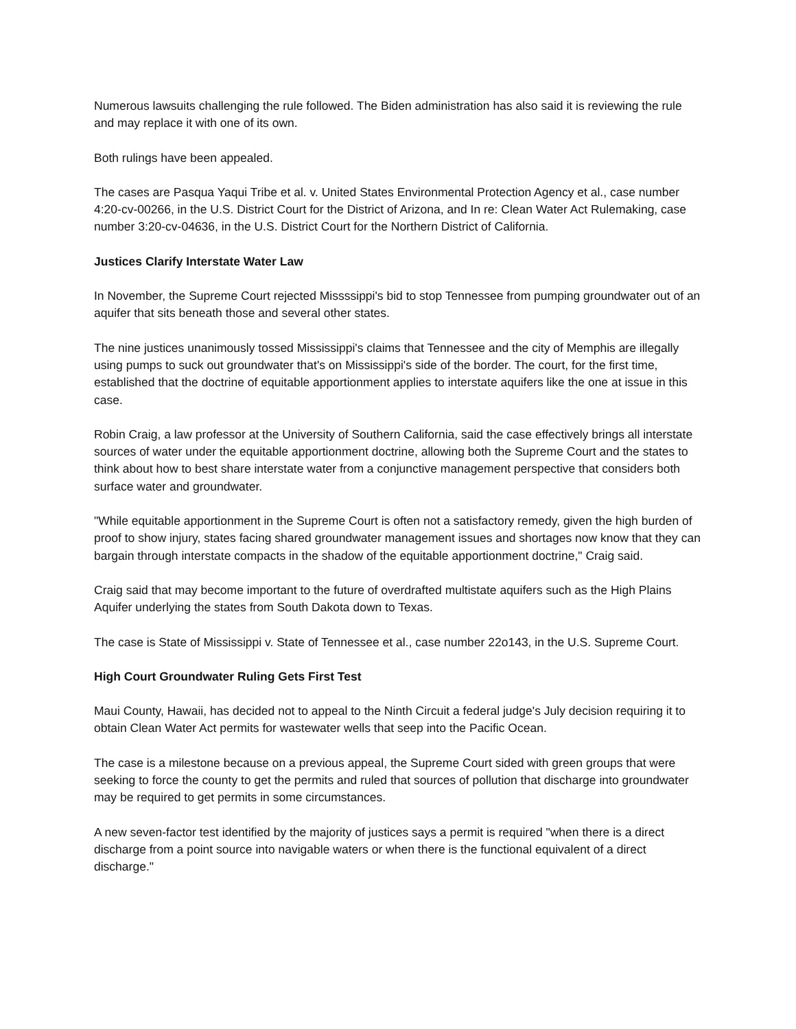Numerous lawsuits challenging the rule followed. The Biden administration has also said it is reviewing the rule and may replace it with one of its own.
Both rulings have been appealed.
The cases are Pasqua Yaqui Tribe et al. v. United States Environmental Protection Agency et al., case number 4:20-cv-00266, in the U.S. District Court for the District of Arizona, and In re: Clean Water Act Rulemaking, case number 3:20-cv-04636, in the U.S. District Court for the Northern District of California.
Justices Clarify Interstate Water Law
In November, the Supreme Court rejected Missssippi's bid to stop Tennessee from pumping groundwater out of an aquifer that sits beneath those and several other states.
The nine justices unanimously tossed Mississippi's claims that Tennessee and the city of Memphis are illegally using pumps to suck out groundwater that's on Mississippi's side of the border. The court, for the first time, established that the doctrine of equitable apportionment applies to interstate aquifers like the one at issue in this case.
Robin Craig, a law professor at the University of Southern California, said the case effectively brings all interstate sources of water under the equitable apportionment doctrine, allowing both the Supreme Court and the states to think about how to best share interstate water from a conjunctive management perspective that considers both surface water and groundwater.
"While equitable apportionment in the Supreme Court is often not a satisfactory remedy, given the high burden of proof to show injury, states facing shared groundwater management issues and shortages now know that they can bargain through interstate compacts in the shadow of the equitable apportionment doctrine," Craig said.
Craig said that may become important to the future of overdrafted multistate aquifers such as the High Plains Aquifer underlying the states from South Dakota down to Texas.
The case is State of Mississippi v. State of Tennessee et al., case number 22o143, in the U.S. Supreme Court.
High Court Groundwater Ruling Gets First Test
Maui County, Hawaii, has decided not to appeal to the Ninth Circuit a federal judge's July decision requiring it to obtain Clean Water Act permits for wastewater wells that seep into the Pacific Ocean.
The case is a milestone because on a previous appeal, the Supreme Court sided with green groups that were seeking to force the county to get the permits and ruled that sources of pollution that discharge into groundwater may be required to get permits in some circumstances.
A new seven-factor test identified by the majority of justices says a permit is required "when there is a direct discharge from a point source into navigable waters or when there is the functional equivalent of a direct discharge."